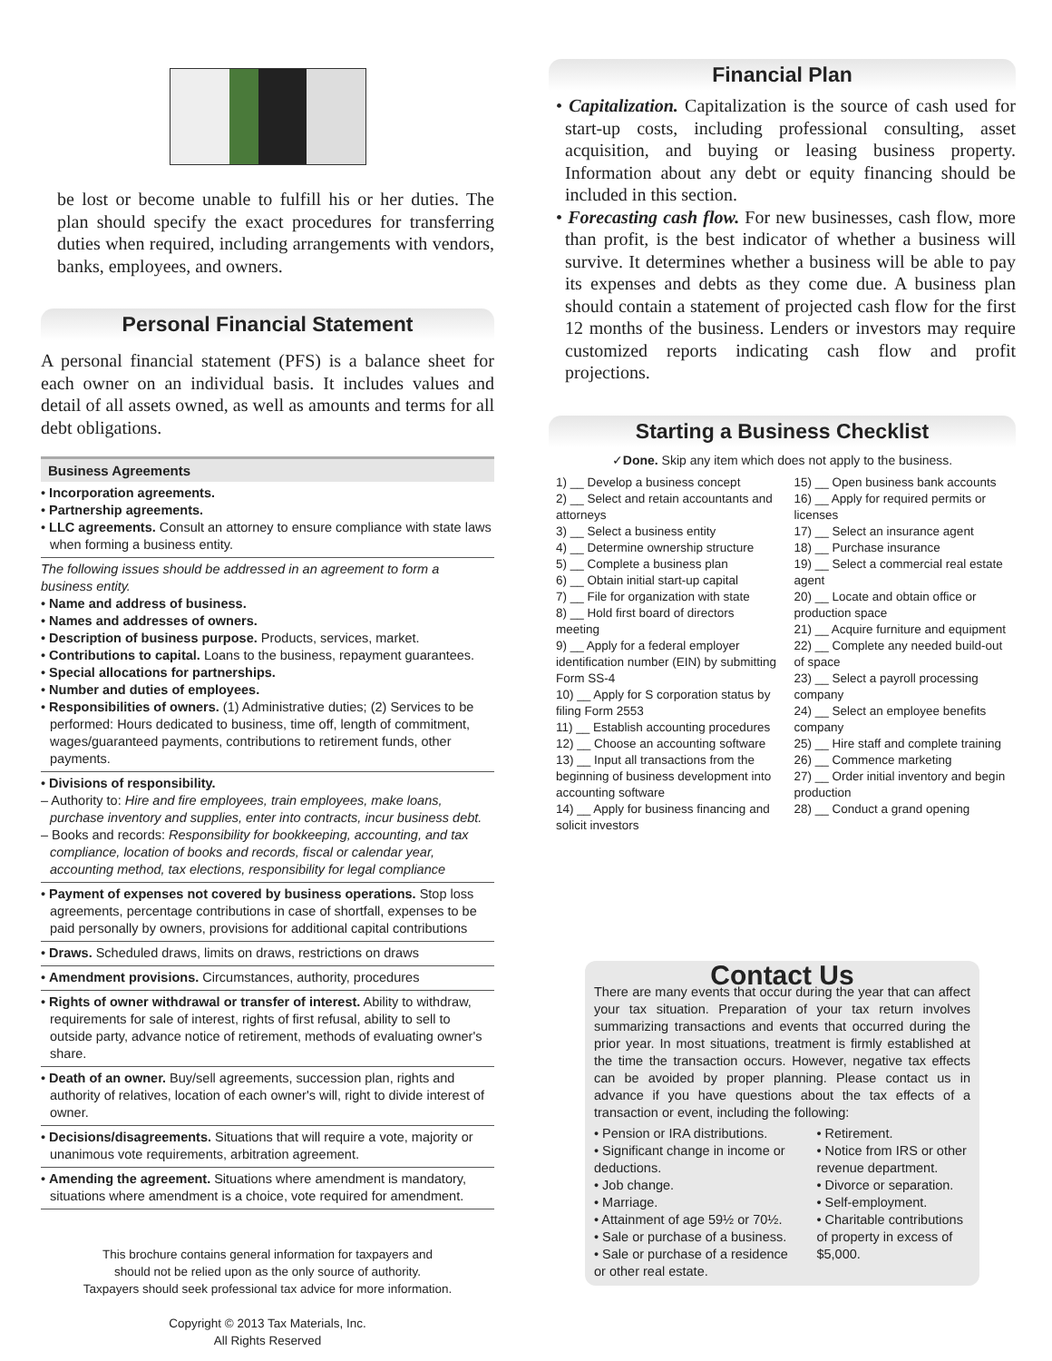be lost or become unable to fulfill his or her duties. The plan should specify the exact procedures for transferring duties when required, including arrangements with vendors, banks, employees, and owners.
Personal Financial Statement
A personal financial statement (PFS) is a balance sheet for each owner on an individual basis. It includes values and detail of all assets owned, as well as amounts and terms for all debt obligations.
Business Agreements
• Incorporation agreements.
• Partnership agreements.
• LLC agreements. Consult an attorney to ensure compliance with state laws when forming a business entity.
The following issues should be addressed in an agreement to form a business entity.
• Name and address of business.
• Names and addresses of owners.
• Description of business purpose. Products, services, market.
• Contributions to capital. Loans to the business, repayment guarantees.
• Special allocations for partnerships.
• Number and duties of employees.
• Responsibilities of owners. (1) Administrative duties; (2) Services to be performed: Hours dedicated to business, time off, length of commitment, wages/guaranteed payments, contributions to retirement funds, other payments.
• Divisions of responsibility.
– Authority to: Hire and fire employees, train employees, make loans, purchase inventory and supplies, enter into contracts, incur business debt.
– Books and records: Responsibility for bookkeeping, accounting, and tax compliance, location of books and records, fiscal or calendar year, accounting method, tax elections, responsibility for legal compliance
• Payment of expenses not covered by business operations. Stop loss agreements, percentage contributions in case of shortfall, expenses to be paid personally by owners, provisions for additional capital contributions
• Draws. Scheduled draws, limits on draws, restrictions on draws
• Amendment provisions. Circumstances, authority, procedures
• Rights of owner withdrawal or transfer of interest. Ability to withdraw, requirements for sale of interest, rights of first refusal, ability to sell to outside party, advance notice of retirement, methods of evaluating owner's share.
• Death of an owner. Buy/sell agreements, succession plan, rights and authority of relatives, location of each owner's will, right to divide interest of owner.
• Decisions/disagreements. Situations that will require a vote, majority or unanimous vote requirements, arbitration agreement.
• Amending the agreement. Situations where amendment is mandatory, situations where amendment is a choice, vote required for amendment.
This brochure contains general information for taxpayers and
should not be relied upon as the only source of authority.
Taxpayers should seek professional tax advice for more information.
Copyright © 2013 Tax Materials, Inc.
All Rights Reserved
Financial Plan
• Capitalization. Capitalization is the source of cash used for start-up costs, including professional consulting, asset acquisition, and buying or leasing business property. Information about any debt or equity financing should be included in this section.
• Forecasting cash flow. For new businesses, cash flow, more than profit, is the best indicator of whether a business will survive. It determines whether a business will be able to pay its expenses and debts as they come due. A business plan should contain a statement of projected cash flow for the first 12 months of the business. Lenders or investors may require customized reports indicating cash flow and profit projections.
Starting a Business Checklist
✓Done. Skip any item which does not apply to the business.
1) __ Develop a business concept
2) __ Select and retain accountants and attorneys
3) __ Select a business entity
4) __ Determine ownership structure
5) __ Complete a business plan
6) __ Obtain initial start-up capital
7) __ File for organization with state
8) __ Hold first board of directors meeting
9) __ Apply for a federal employer identification number (EIN) by submitting Form SS-4
10) __ Apply for S corporation status by filing Form 2553
11) __ Establish accounting procedures
12) __ Choose an accounting software
13) __ Input all transactions from the beginning of business development into accounting software
14) __ Apply for business financing and solicit investors
15) __ Open business bank accounts
16) __ Apply for required permits or licenses
17) __ Select an insurance agent
18) __ Purchase insurance
19) __ Select a commercial real estate agent
20) __ Locate and obtain office or production space
21) __ Acquire furniture and equipment
22) __ Complete any needed build-out of space
23) __ Select a payroll processing company
24) __ Select an employee benefits company
25) __ Hire staff and complete training
26) __ Commence marketing
27) __ Order initial inventory and begin production
28) __ Conduct a grand opening
Contact Us
There are many events that occur during the year that can affect your tax situation. Preparation of your tax return involves summarizing transactions and events that occurred during the prior year. In most situations, treatment is firmly established at the time the transaction occurs. However, negative tax effects can be avoided by proper planning. Please contact us in advance if you have questions about the tax effects of a transaction or event, including the following:
• Pension or IRA distributions.
• Significant change in income or deductions.
• Job change.
• Marriage.
• Attainment of age 59½ or 70½.
• Sale or purchase of a business.
• Sale or purchase of a residence or other real estate.
• Retirement.
• Notice from IRS or other revenue department.
• Divorce or separation.
• Self-employment.
• Charitable contributions of property in excess of $5,000.